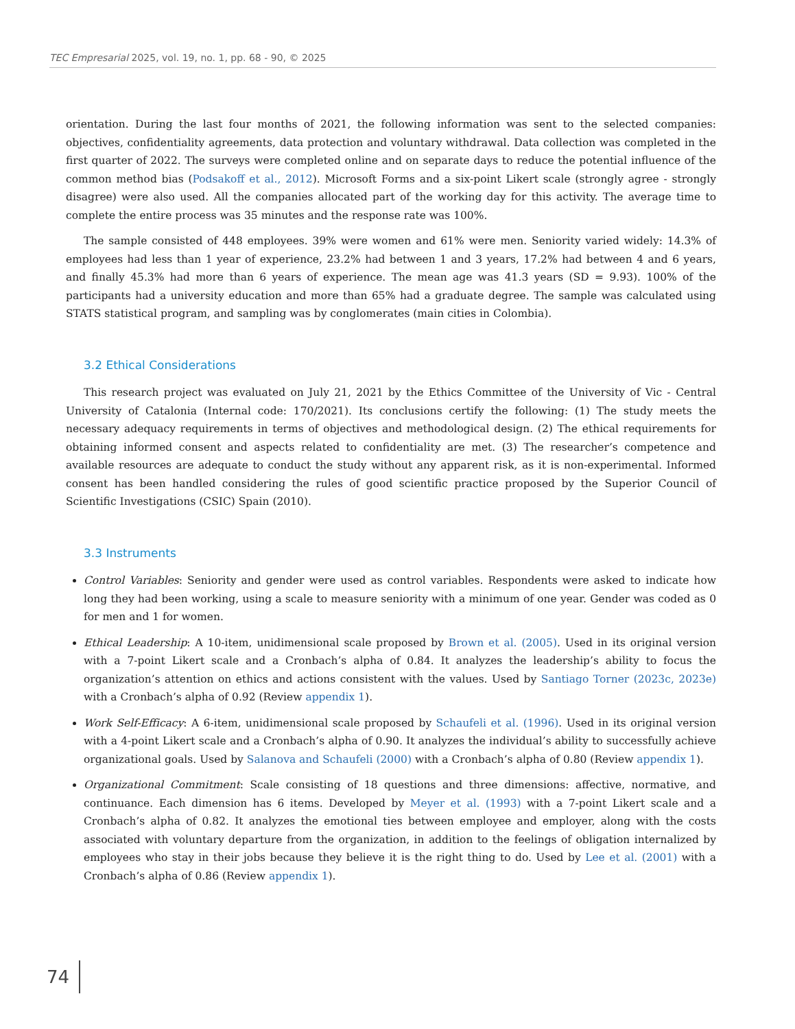TEC Empresarial 2025, vol. 19, no. 1, pp. 68 - 90, © 2025
orientation. During the last four months of 2021, the following information was sent to the selected companies: objectives, confidentiality agreements, data protection and voluntary withdrawal. Data collection was completed in the first quarter of 2022. The surveys were completed online and on separate days to reduce the potential influence of the common method bias (Podsakoff et al., 2012). Microsoft Forms and a six-point Likert scale (strongly agree - strongly disagree) were also used. All the companies allocated part of the working day for this activity. The average time to complete the entire process was 35 minutes and the response rate was 100%.
The sample consisted of 448 employees. 39% were women and 61% were men. Seniority varied widely: 14.3% of employees had less than 1 year of experience, 23.2% had between 1 and 3 years, 17.2% had between 4 and 6 years, and finally 45.3% had more than 6 years of experience. The mean age was 41.3 years (SD = 9.93). 100% of the participants had a university education and more than 65% had a graduate degree. The sample was calculated using STATS statistical program, and sampling was by conglomerates (main cities in Colombia).
3.2 Ethical Considerations
This research project was evaluated on July 21, 2021 by the Ethics Committee of the University of Vic - Central University of Catalonia (Internal code: 170/2021). Its conclusions certify the following: (1) The study meets the necessary adequacy requirements in terms of objectives and methodological design. (2) The ethical requirements for obtaining informed consent and aspects related to confidentiality are met. (3) The researcher’s competence and available resources are adequate to conduct the study without any apparent risk, as it is non-experimental. Informed consent has been handled considering the rules of good scientific practice proposed by the Superior Council of Scientific Investigations (CSIC) Spain (2010).
3.3 Instruments
Control Variables: Seniority and gender were used as control variables. Respondents were asked to indicate how long they had been working, using a scale to measure seniority with a minimum of one year. Gender was coded as 0 for men and 1 for women.
Ethical Leadership: A 10-item, unidimensional scale proposed by Brown et al. (2005). Used in its original version with a 7-point Likert scale and a Cronbach’s alpha of 0.84. It analyzes the leadership’s ability to focus the organization’s attention on ethics and actions consistent with the values. Used by Santiago Torner (2023c, 2023e) with a Cronbach’s alpha of 0.92 (Review appendix 1).
Work Self-Efficacy: A 6-item, unidimensional scale proposed by Schaufeli et al. (1996). Used in its original version with a 4-point Likert scale and a Cronbach’s alpha of 0.90. It analyzes the individual’s ability to successfully achieve organizational goals. Used by Salanova and Schaufeli (2000) with a Cronbach’s alpha of 0.80 (Review appendix 1).
Organizational Commitment: Scale consisting of 18 questions and three dimensions: affective, normative, and continuance. Each dimension has 6 items. Developed by Meyer et al. (1993) with a 7-point Likert scale and a Cronbach’s alpha of 0.82. It analyzes the emotional ties between employee and employer, along with the costs associated with voluntary departure from the organization, in addition to the feelings of obligation internalized by employees who stay in their jobs because they believe it is the right thing to do. Used by Lee et al. (2001) with a Cronbach’s alpha of 0.86 (Review appendix 1).
74